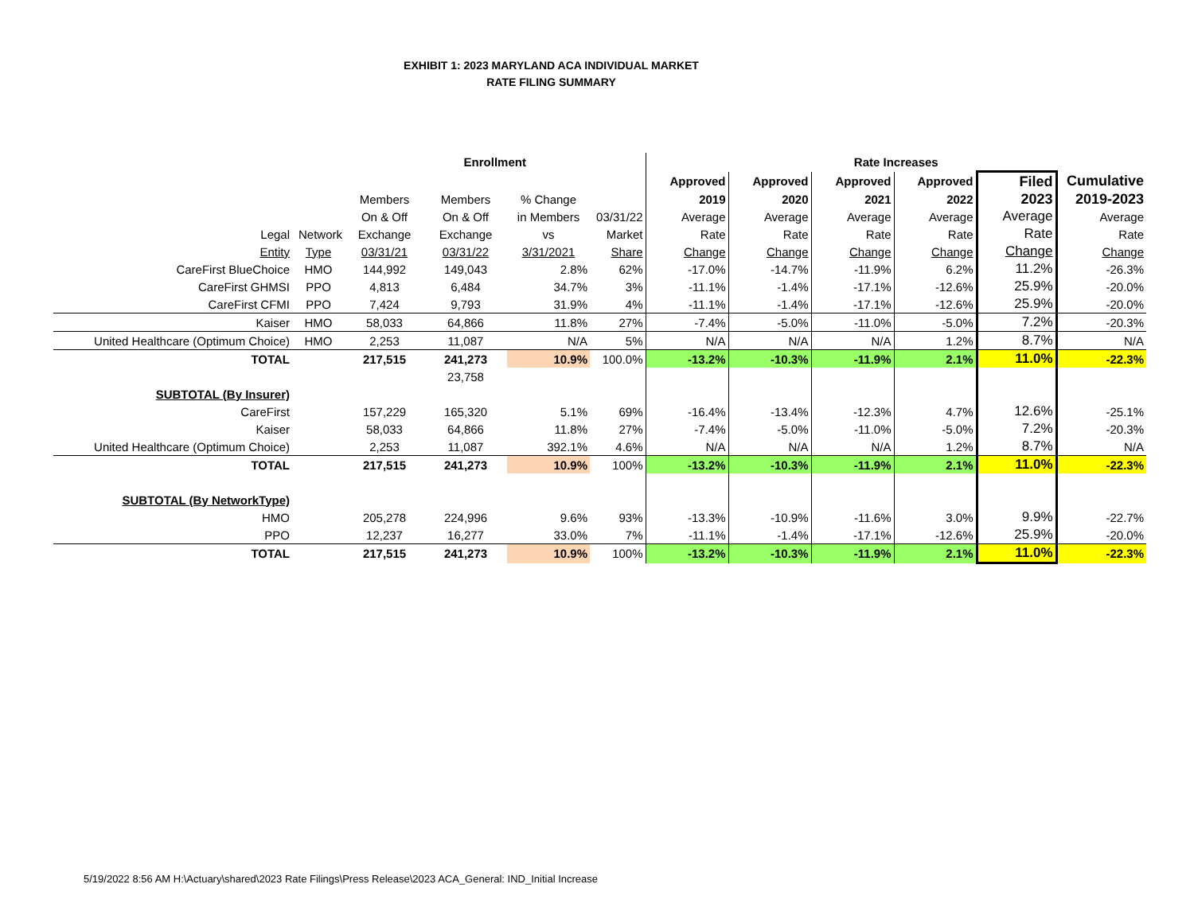EXHIBIT 1: 2023 MARYLAND ACA INDIVIDUAL MARKET
RATE FILING SUMMARY
| | | Enrollment | | | | Rate Increases | | | | | |
| | | | | | | Approved | Approved | Approved | Approved | Filed | Cumulative |
| | | Members | Members | % Change | | 2019 | 2020 | 2021 | 2022 | 2023 | 2019-2023 |
| | | On & Off | On & Off | in Members | 03/31/22 | Average | Average | Average | Average | Average | Average |
| Legal | Network | Exchange | Exchange | vs | Market | Rate | Rate | Rate | Rate | Rate | Rate |
| Entity | Type | 03/31/21 | 03/31/22 | 3/31/2021 | Share | Change | Change | Change | Change | Change | Change |
| CareFirst BlueChoice | HMO | 144,992 | 149,043 | 2.8% | 62% | -17.0% | -14.7% | -11.9% | 6.2% | 11.2% | -26.3% |
| CareFirst GHMSI | PPO | 4,813 | 6,484 | 34.7% | 3% | -11.1% | -1.4% | -17.1% | -12.6% | 25.9% | -20.0% |
| CareFirst CFMI | PPO | 7,424 | 9,793 | 31.9% | 4% | -11.1% | -1.4% | -17.1% | -12.6% | 25.9% | -20.0% |
| Kaiser | HMO | 58,033 | 64,866 | 11.8% | 27% | -7.4% | -5.0% | -11.0% | -5.0% | 7.2% | -20.3% |
| United Healthcare (Optimum Choice) | HMO | 2,253 | 11,087 | N/A | 5% | N/A | N/A | N/A | 1.2% | 8.7% | N/A |
| TOTAL | | 217,515 | 241,273 | 10.9% | 100.0% | -13.2% | -10.3% | -11.9% | 2.1% | 11.0% | -22.3% |
| | | | 23,758 | | | | | | | | |
| SUBTOTAL (By Insurer) | | | | | | | | | | | |
| CareFirst | | 157,229 | 165,320 | 5.1% | 69% | -16.4% | -13.4% | -12.3% | 4.7% | 12.6% | -25.1% |
| Kaiser | | 58,033 | 64,866 | 11.8% | 27% | -7.4% | -5.0% | -11.0% | -5.0% | 7.2% | -20.3% |
| United Healthcare (Optimum Choice) | | 2,253 | 11,087 | 392.1% | 4.6% | N/A | N/A | N/A | 1.2% | 8.7% | N/A |
| TOTAL | | 217,515 | 241,273 | 10.9% | 100% | -13.2% | -10.3% | -11.9% | 2.1% | 11.0% | -22.3% |
| SUBTOTAL (By NetworkType) | | | | | | | | | | | |
| HMO | | 205,278 | 224,996 | 9.6% | 93% | -13.3% | -10.9% | -11.6% | 3.0% | 9.9% | -22.7% |
| PPO | | 12,237 | 16,277 | 33.0% | 7% | -11.1% | -1.4% | -17.1% | -12.6% | 25.9% | -20.0% |
| TOTAL | | 217,515 | 241,273 | 10.9% | 100% | -13.2% | -10.3% | -11.9% | 2.1% | 11.0% | -22.3% |
5/19/2022 8:56 AM H:\Actuary\shared\2023 Rate Filings\Press Release\2023 ACA_General: IND_Initial Increase